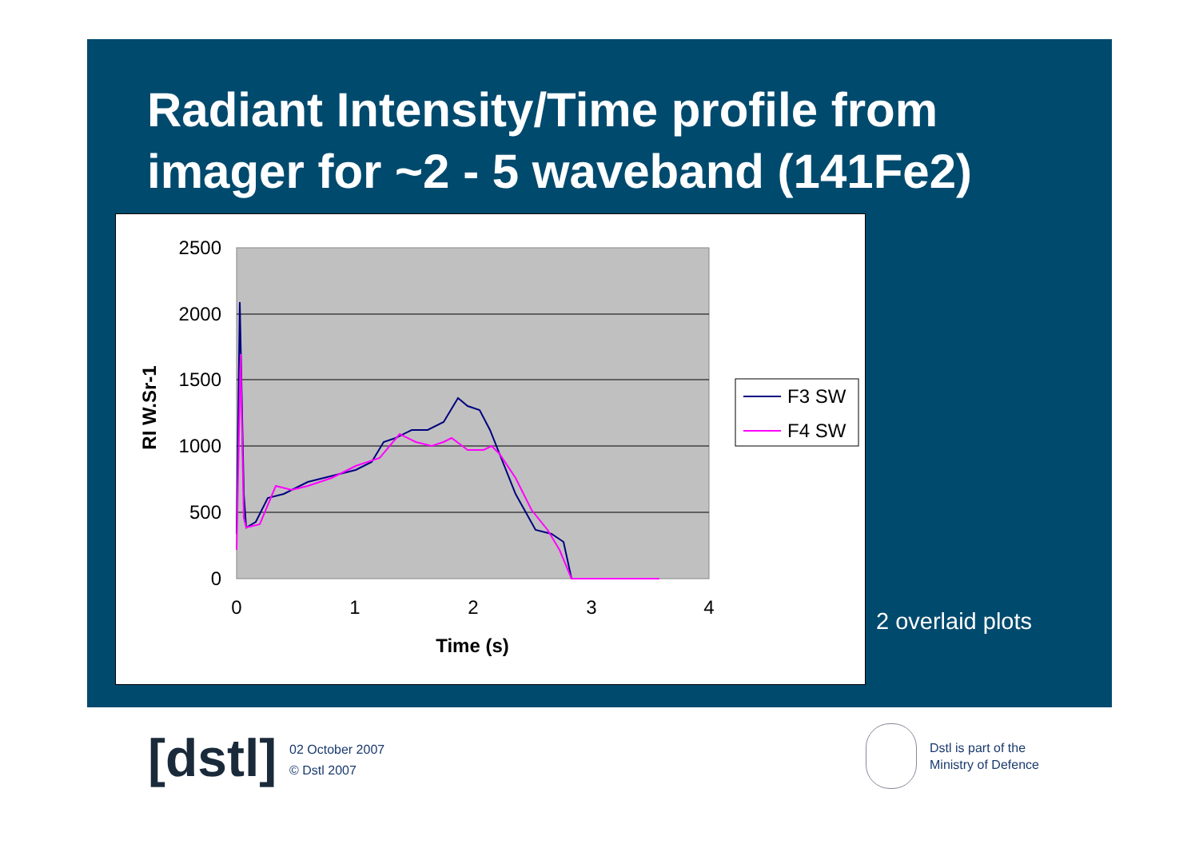Radiant Intensity/Time profile from
imager for ~2 - 5 waveband (141Fe2)
2500
2000
1500
1000
500
0
0
1
2
3
4
Time (s)
RI W.Sr-1
F3 SW
F4 SW
2 overlaid plots
[dstl]
02 October 2007
© Dstl 2007
Dstl is part of the
Ministry of Defence